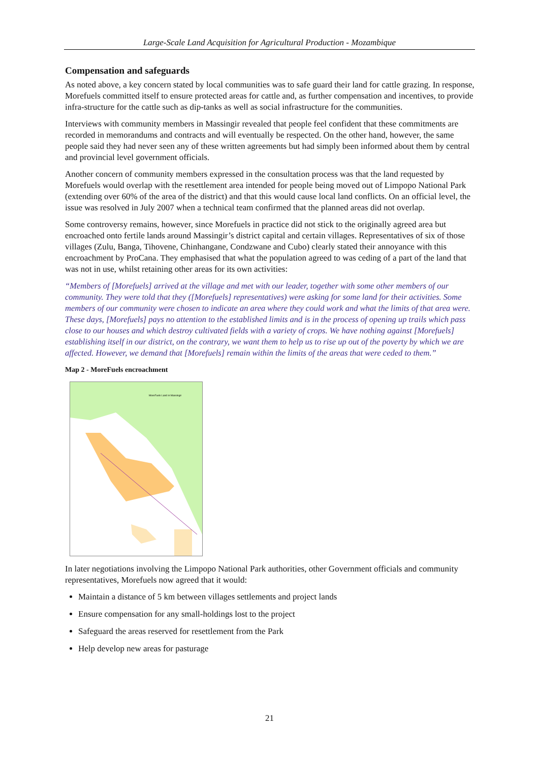Large-Scale Land Acquisition for Agricultural Production - Mozambique
Compensation and safeguards
As noted above, a key concern stated by local communities was to safe guard their land for cattle grazing. In response, Morefuels committed itself to ensure protected areas for cattle and, as further compensation and incentives, to provide infra-structure for the cattle such as dip-tanks as well as social infrastructure for the communities.
Interviews with community members in Massingir revealed that people feel confident that these commitments are recorded in memorandums and contracts and will eventually be respected. On the other hand, however, the same people said they had never seen any of these written agreements but had simply been informed about them by central and provincial level government officials.
Another concern of community members expressed in the consultation process was that the land requested by Morefuels would overlap with the resettlement area intended for people being moved out of Limpopo National Park (extending over 60% of the area of the district) and that this would cause local land conflicts. On an official level, the issue was resolved in July 2007 when a technical team confirmed that the planned areas did not overlap.
Some controversy remains, however, since Morefuels in practice did not stick to the originally agreed area but encroached onto fertile lands around Massingir’s district capital and certain villages. Representatives of six of those villages (Zulu, Banga, Tihovene, Chinhangane, Condzwane and Cubo) clearly stated their annoyance with this encroachment by ProCana. They emphasised that what the population agreed to was ceding of a part of the land that was not in use, whilst retaining other areas for its own activities:
“Members of [Morefuels] arrived at the village and met with our leader, together with some other members of our community. They were told that they ([Morefuels] representatives) were asking for some land for their activities. Some members of our community were chosen to indicate an area where they could work and what the limits of that area were. These days, [Morefuels] pays no attention to the established limits and is in the process of opening up trails which pass close to our houses and which destroy cultivated fields with a variety of crops. We have nothing against [Morefuels] establishing itself in our district, on the contrary, we want them to help us to rise up out of the poverty by which we are affected. However, we demand that [Morefuels] remain within the limits of the areas that were ceded to them.”
Map 2 - MoreFuels encroachment
MoreFuels Land in Massingir
In later negotiations involving the Limpopo National Park authorities, other Government officials and community representatives, Morefuels now agreed that it would:
Maintain a distance of 5 km between villages settlements and project lands
Ensure compensation for any small-holdings lost to the project
Safeguard the areas reserved for resettlement from the Park
Help develop new areas for pasturage
21